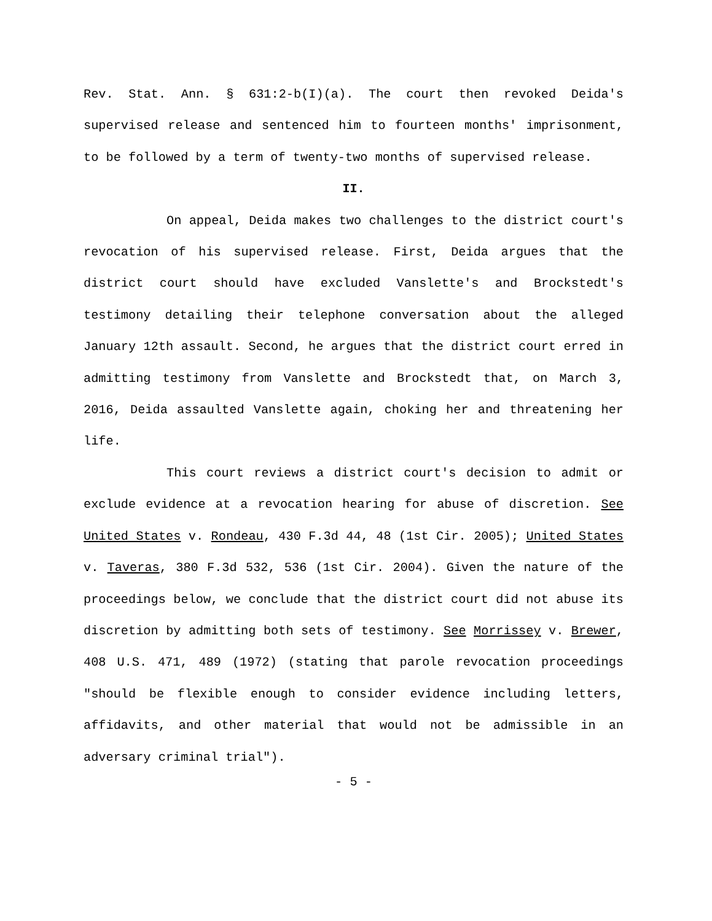Rev. Stat. Ann. § 631:2-b(I)(a). The court then revoked Deida's supervised release and sentenced him to fourteen months' imprisonment, to be followed by a term of twenty-two months of supervised release.
II.
On appeal, Deida makes two challenges to the district court's revocation of his supervised release. First, Deida argues that the district court should have excluded Vanslette's and Brockstedt's testimony detailing their telephone conversation about the alleged January 12th assault. Second, he argues that the district court erred in admitting testimony from Vanslette and Brockstedt that, on March 3, 2016, Deida assaulted Vanslette again, choking her and threatening her life.
This court reviews a district court's decision to admit or exclude evidence at a revocation hearing for abuse of discretion. See United States v. Rondeau, 430 F.3d 44, 48 (1st Cir. 2005); United States v. Taveras, 380 F.3d 532, 536 (1st Cir. 2004). Given the nature of the proceedings below, we conclude that the district court did not abuse its discretion by admitting both sets of testimony. See Morrissey v. Brewer, 408 U.S. 471, 489 (1972) (stating that parole revocation proceedings "should be flexible enough to consider evidence including letters, affidavits, and other material that would not be admissible in an adversary criminal trial").
- 5 -